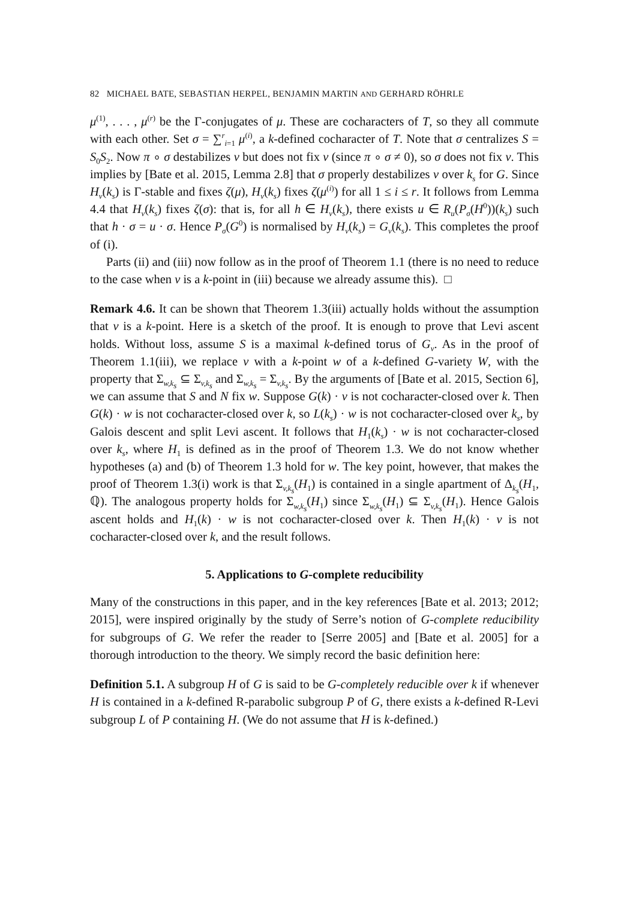82 MICHAEL BATE, SEBASTIAN HERPEL, BENJAMIN MARTIN AND GERHARD RÖHRLE
μ<sup>(1)</sup>, . . . , μ<sup>(r)</sup> be the Γ-conjugates of μ. These are cocharacters of T, so they all commute with each other. Set σ = ∑<sup>r</sup><sub>i=1</sub> μ<sup>(i)</sup>, a k-defined cocharacter of T. Note that σ centralizes S = S<sub>0</sub>S<sub>2</sub>. Now π ∘ σ destabilizes v but does not fix v (since π ∘ σ ≠ 0), so σ does not fix v. This implies by [Bate et al. 2015, Lemma 2.8] that σ properly destabilizes v over k<sub>s</sub> for G. Since H<sub>v</sub>(k<sub>s</sub>) is Γ-stable and fixes ζ(μ), H<sub>v</sub>(k<sub>s</sub>) fixes ζ(μ<sup>(i)</sup>) for all 1 ≤ i ≤ r. It follows from Lemma 4.4 that H<sub>v</sub>(k<sub>s</sub>) fixes ζ(σ): that is, for all h ∈ H<sub>v</sub>(k<sub>s</sub>), there exists u ∈ R<sub>u</sub>(P<sub>σ</sub>(H<sup>0</sup>))(k<sub>s</sub>) such that h · σ = u · σ. Hence P<sub>σ</sub>(G<sup>0</sup>) is normalised by H<sub>v</sub>(k<sub>s</sub>) = G<sub>v</sub>(k<sub>s</sub>). This completes the proof of (i).
Parts (ii) and (iii) now follow as in the proof of Theorem 1.1 (there is no need to reduce to the case when v is a k-point in (iii) because we already assume this). □
Remark 4.6. It can be shown that Theorem 1.3(iii) actually holds without the assumption that v is a k-point. Here is a sketch of the proof. It is enough to prove that Levi ascent holds. Without loss, assume S is a maximal k-defined torus of G<sub>v</sub>. As in the proof of Theorem 1.1(iii), we replace v with a k-point w of a k-defined G-variety W, with the property that Σ<sub>w,k<sub>s</sub></sub> ⊆ Σ<sub>v,k<sub>s</sub></sub> and Σ<sub>w,k<sub>s</sub></sub> = Σ<sub>v,k<sub>s</sub></sub>. By the arguments of [Bate et al. 2015, Section 6], we can assume that S and N fix w. Suppose G(k) · v is not cocharacter-closed over k. Then G(k) · w is not cocharacter-closed over k, so L(k<sub>s</sub>) · w is not cocharacter-closed over k<sub>s</sub>, by Galois descent and split Levi ascent. It follows that H<sub>1</sub>(k<sub>s</sub>) · w is not cocharacter-closed over k<sub>s</sub>, where H<sub>1</sub> is defined as in the proof of Theorem 1.3. We do not know whether hypotheses (a) and (b) of Theorem 1.3 hold for w. The key point, however, that makes the proof of Theorem 1.3(i) work is that Σ<sub>v,k<sub>s</sub></sub>(H<sub>1</sub>) is contained in a single apartment of Δ<sub>k<sub>s</sub></sub>(H<sub>1</sub>, ℚ). The analogous property holds for Σ<sub>w,k<sub>s</sub></sub>(H<sub>1</sub>) since Σ<sub>w,k<sub>s</sub></sub>(H<sub>1</sub>) ⊆ Σ<sub>v,k<sub>s</sub></sub>(H<sub>1</sub>). Hence Galois ascent holds and H<sub>1</sub>(k) · w is not cocharacter-closed over k. Then H<sub>1</sub>(k) · v is not cocharacter-closed over k, and the result follows.
5. Applications to G-complete reducibility
Many of the constructions in this paper, and in the key references [Bate et al. 2013; 2012; 2015], were inspired originally by the study of Serre’s notion of G-complete reducibility for subgroups of G. We refer the reader to [Serre 2005] and [Bate et al. 2005] for a thorough introduction to the theory. We simply record the basic definition here:
Definition 5.1. A subgroup H of G is said to be G-completely reducible over k if whenever H is contained in a k-defined R-parabolic subgroup P of G, there exists a k-defined R-Levi subgroup L of P containing H. (We do not assume that H is k-defined.)